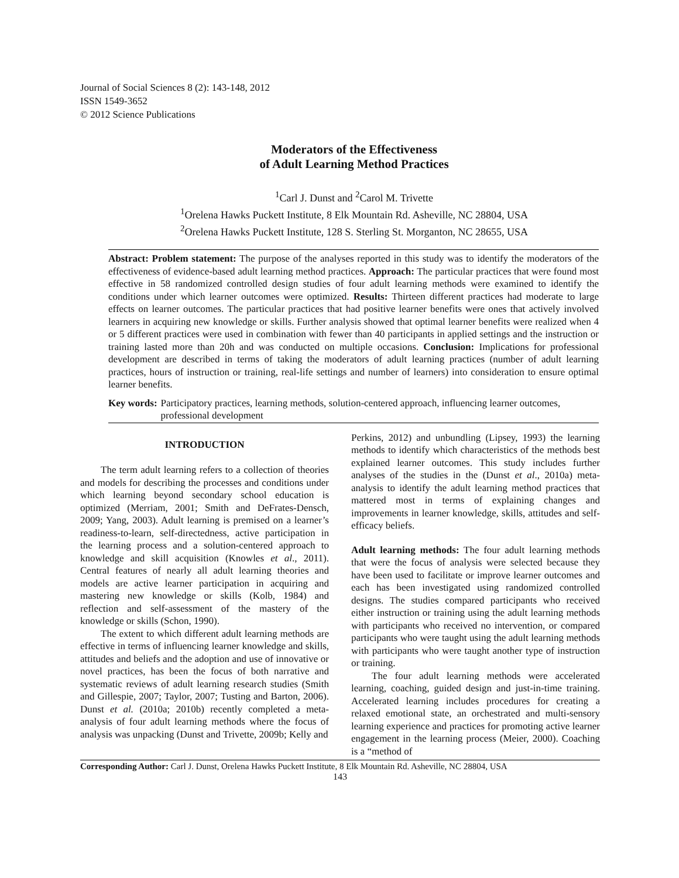Journal of Social Sciences 8 (2): 143-148, 2012
ISSN 1549-3652
© 2012 Science Publications
Moderators of the Effectiveness
of Adult Learning Method Practices
<sup>1</sup> Carl J. Dunst and <sup>2</sup>Carol M. Trivette
<sup>1</sup> Orelena Hawks Puckett Institute, 8 Elk Mountain Rd. Asheville, NC 28804, USA
<sup>2</sup> Orelena Hawks Puckett Institute, 128 S. Sterling St. Morganton, NC 28655, USA
Abstract: Problem statement: The purpose of the analyses reported in this study was to identify the moderators of the effectiveness of evidence-based adult learning method practices. Approach: The particular practices that were found most effective in 58 randomized controlled design studies of four adult learning methods were examined to identify the conditions under which learner outcomes were optimized. Results: Thirteen different practices had moderate to large effects on learner outcomes. The particular practices that had positive learner benefits were ones that actively involved learners in acquiring new knowledge or skills. Further analysis showed that optimal learner benefits were realized when 4 or 5 different practices were used in combination with fewer than 40 participants in applied settings and the instruction or training lasted more than 20h and was conducted on multiple occasions. Conclusion: Implications for professional development are described in terms of taking the moderators of adult learning practices (number of adult learning practices, hours of instruction or training, real-life settings and number of learners) into consideration to ensure optimal learner benefits.
Key words: Participatory practices, learning methods, solution-centered approach, influencing learner outcomes, professional development
INTRODUCTION
The term adult learning refers to a collection of theories and models for describing the processes and conditions under which learning beyond secondary school education is optimized (Merriam, 2001; Smith and DeFrates-Densch, 2009; Yang, 2003). Adult learning is premised on a learner’s readiness-to-learn, self-directedness, active participation in the learning process and a solution-centered approach to knowledge and skill acquisition (Knowles et al., 2011). Central features of nearly all adult learning theories and models are active learner participation in acquiring and mastering new knowledge or skills (Kolb, 1984) and reflection and self-assessment of the mastery of the knowledge or skills (Schon, 1990).
The extent to which different adult learning methods are effective in terms of influencing learner knowledge and skills, attitudes and beliefs and the adoption and use of innovative or novel practices, has been the focus of both narrative and systematic reviews of adult learning research studies (Smith and Gillespie, 2007; Taylor, 2007; Tusting and Barton, 2006). Dunst et al. (2010a; 2010b) recently completed a meta-analysis of four adult learning methods where the focus of analysis was unpacking (Dunst and Trivette, 2009b; Kelly and
Perkins, 2012) and unbundling (Lipsey, 1993) the learning methods to identify which characteristics of the methods best explained learner outcomes. This study includes further analyses of the studies in the (Dunst et al., 2010a) meta-analysis to identify the adult learning method practices that mattered most in terms of explaining changes and improvements in learner knowledge, skills, attitudes and self-efficacy beliefs.
Adult learning methods: The four adult learning methods that were the focus of analysis were selected because they have been used to facilitate or improve learner outcomes and each has been investigated using randomized controlled designs. The studies compared participants who received either instruction or training using the adult learning methods with participants who received no intervention, or compared participants who were taught using the adult learning methods with participants who were taught another type of instruction or training.
The four adult learning methods were accelerated learning, coaching, guided design and just-in-time training. Accelerated learning includes procedures for creating a relaxed emotional state, an orchestrated and multi-sensory learning experience and practices for promoting active learner engagement in the learning process (Meier, 2000). Coaching is a “method of
Corresponding Author: Carl J. Dunst, Orelena Hawks Puckett Institute, 8 Elk Mountain Rd. Asheville, NC 28804, USA
143